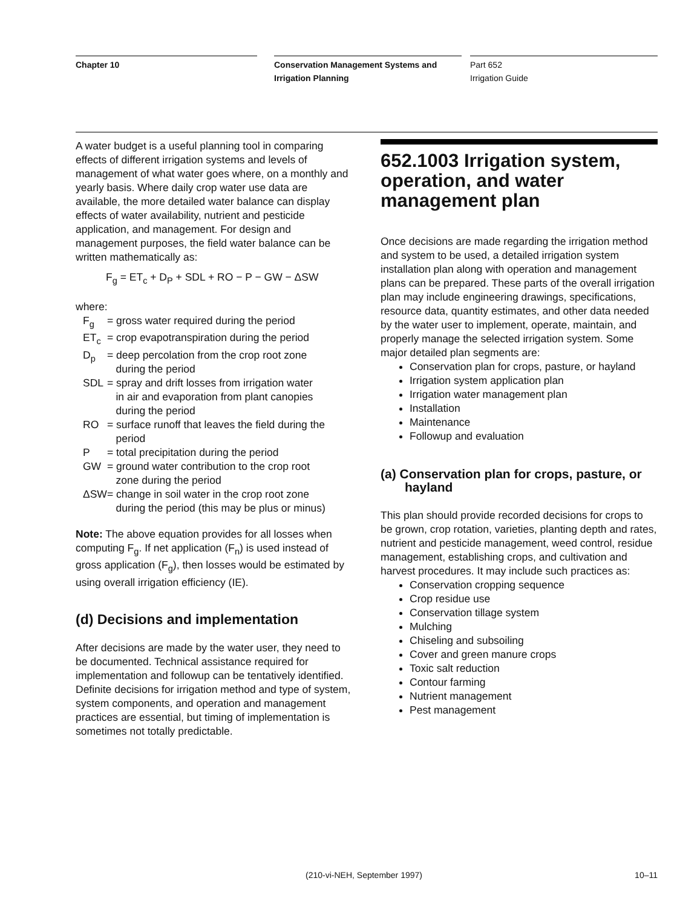Chapter 10 Conservation Management Systems and Irrigation Planning
Part 652
Irrigation Guide
A water budget is a useful planning tool in comparing effects of different irrigation systems and levels of management of what water goes where, on a monthly and yearly basis. Where daily crop water use data are available, the more detailed water balance can display effects of water availability, nutrient and pesticide application, and management. For design and management purposes, the field water balance can be written mathematically as:
F<sub>g</sub> = ET<sub>c</sub> + D<sub>P</sub> + SDL + RO − P − GW − ΔSW
where:
| F<sub>g</sub> | = gross water required during the period |
| ET<sub>c</sub> | = crop evapotranspiration during the period |
| D<sub>p</sub> | = deep percolation from the crop root zone during the period |
| SDL | = spray and drift losses from irrigation water in air and evaporation from plant canopies during the period |
| RO | = surface runoff that leaves the field during the period |
| P | = total precipitation during the period |
| GW | = ground water contribution to the crop root zone during the period |
| ΔSW | = change in soil water in the crop root zone during the period (this may be plus or minus) |
Note: The above equation provides for all losses when computing F<sub>g</sub>. If net application (F<sub>n</sub>) is used instead of gross application (F<sub>g</sub>), then losses would be estimated by using overall irrigation efficiency (IE).
(d) Decisions and implementation
After decisions are made by the water user, they need to be documented. Technical assistance required for implementation and followup can be tentatively identified. Definite decisions for irrigation method and type of system, system components, and operation and management practices are essential, but timing of implementation is sometimes not totally predictable.
652.1003 Irrigation system, operation, and water management plan
Once decisions are made regarding the irrigation method and system to be used, a detailed irrigation system installation plan along with operation and management plans can be prepared. These parts of the overall irrigation plan may include engineering drawings, specifications, resource data, quantity estimates, and other data needed by the water user to implement, operate, maintain, and properly manage the selected irrigation system. Some major detailed plan segments are:
Conservation plan for crops, pasture, or hayland
Irrigation system application plan
Irrigation water management plan
Installation
Maintenance
Followup and evaluation
(a) Conservation plan for crops, pasture, or hayland
This plan should provide recorded decisions for crops to be grown, crop rotation, varieties, planting depth and rates, nutrient and pesticide management, weed control, residue management, establishing crops, and cultivation and harvest procedures. It may include such practices as:
Conservation cropping sequence
Crop residue use
Conservation tillage system
Mulching
Chiseling and subsoiling
Cover and green manure crops
Toxic salt reduction
Contour farming
Nutrient management
Pest management
(210-vi-NEH, September 1997) 10–11